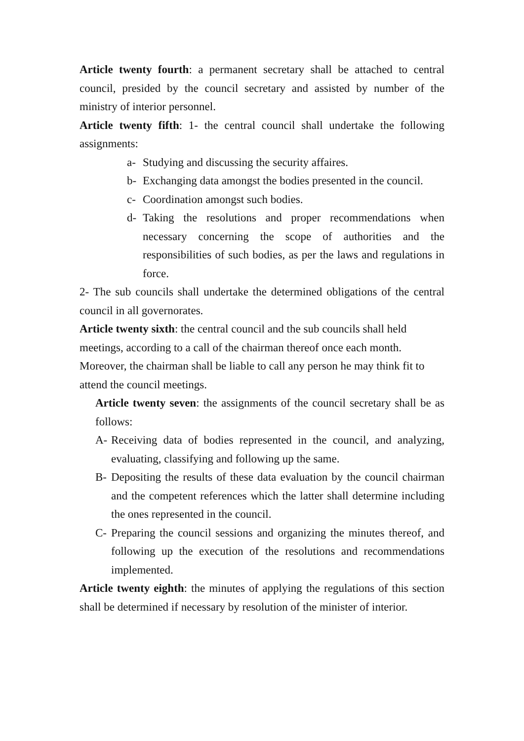Article twenty fourth: a permanent secretary shall be attached to central council, presided by the council secretary and assisted by number of the ministry of interior personnel.
Article twenty fifth: 1- the central council shall undertake the following assignments:
a- Studying and discussing the security affaires.
b- Exchanging data amongst the bodies presented in the council.
c- Coordination amongst such bodies.
d- Taking the resolutions and proper recommendations when necessary concerning the scope of authorities and the responsibilities of such bodies, as per the laws and regulations in force.
2- The sub councils shall undertake the determined obligations of the central council in all governorates.
Article twenty sixth: the central council and the sub councils shall held meetings, according to a call of the chairman thereof once each month. Moreover, the chairman shall be liable to call any person he may think fit to attend the council meetings.
Article twenty seven: the assignments of the council secretary shall be as follows:
A- Receiving data of bodies represented in the council, and analyzing, evaluating, classifying and following up the same.
B- Depositing the results of these data evaluation by the council chairman and the competent references which the latter shall determine including the ones represented in the council.
C- Preparing the council sessions and organizing the minutes thereof, and following up the execution of the resolutions and recommendations implemented.
Article twenty eighth: the minutes of applying the regulations of this section shall be determined if necessary by resolution of the minister of interior.